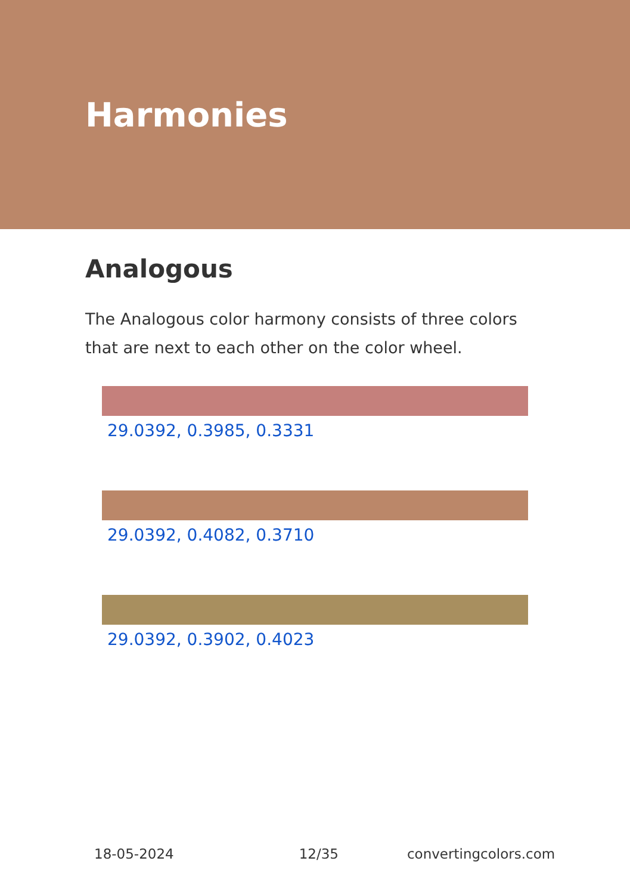Harmonies
Analogous
The Analogous color harmony consists of three colors that are next to each other on the color wheel.
29.0392, 0.3985, 0.3331
29.0392, 0.4082, 0.3710
29.0392, 0.3902, 0.4023
18-05-2024 12/35 convertingcolors.com